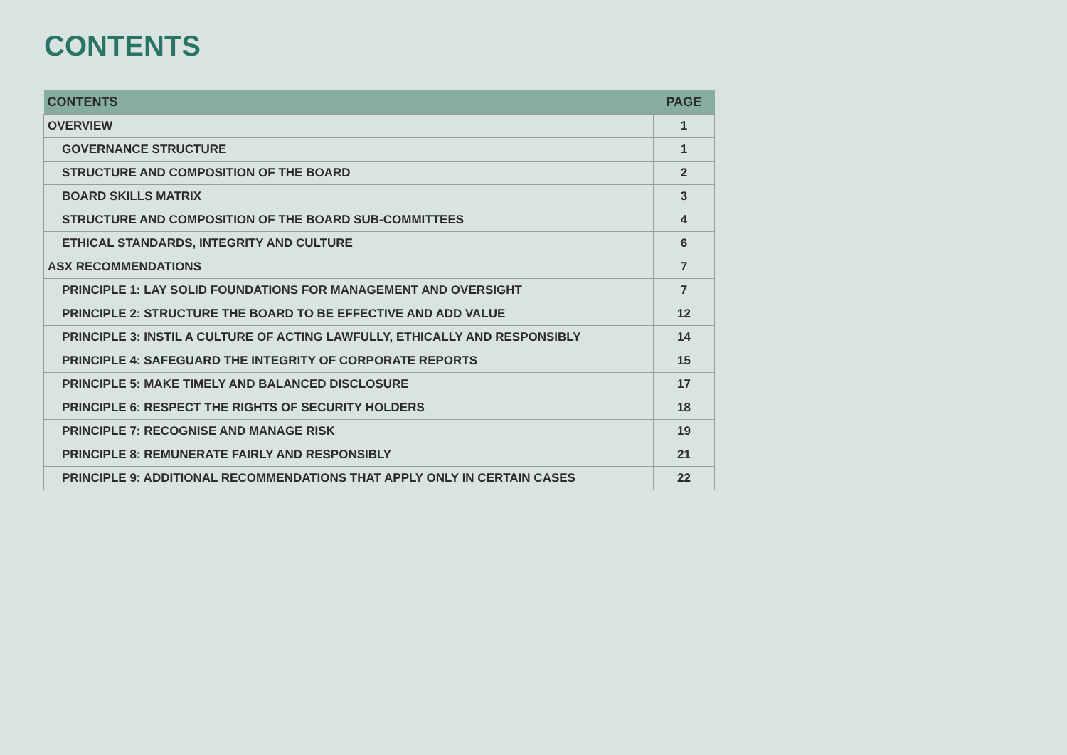CONTENTS
| CONTENTS | PAGE |
| --- | --- |
| OVERVIEW | 1 |
| GOVERNANCE STRUCTURE | 1 |
| STRUCTURE AND COMPOSITION OF THE BOARD | 2 |
| BOARD SKILLS MATRIX | 3 |
| STRUCTURE AND COMPOSITION OF THE BOARD SUB-COMMITTEES | 4 |
| ETHICAL STANDARDS, INTEGRITY AND CULTURE | 6 |
| ASX RECOMMENDATIONS | 7 |
| PRINCIPLE 1: LAY SOLID FOUNDATIONS FOR MANAGEMENT AND OVERSIGHT | 7 |
| PRINCIPLE 2: STRUCTURE THE BOARD TO BE EFFECTIVE AND ADD VALUE | 12 |
| PRINCIPLE 3: INSTIL A CULTURE OF ACTING LAWFULLY, ETHICALLY AND RESPONSIBLY | 14 |
| PRINCIPLE 4: SAFEGUARD THE INTEGRITY OF CORPORATE REPORTS | 15 |
| PRINCIPLE 5: MAKE TIMELY AND BALANCED DISCLOSURE | 17 |
| PRINCIPLE 6: RESPECT THE RIGHTS OF SECURITY HOLDERS | 18 |
| PRINCIPLE 7: RECOGNISE AND MANAGE RISK | 19 |
| PRINCIPLE 8: REMUNERATE FAIRLY AND RESPONSIBLY | 21 |
| PRINCIPLE 9: ADDITIONAL RECOMMENDATIONS THAT APPLY ONLY IN CERTAIN CASES | 22 |